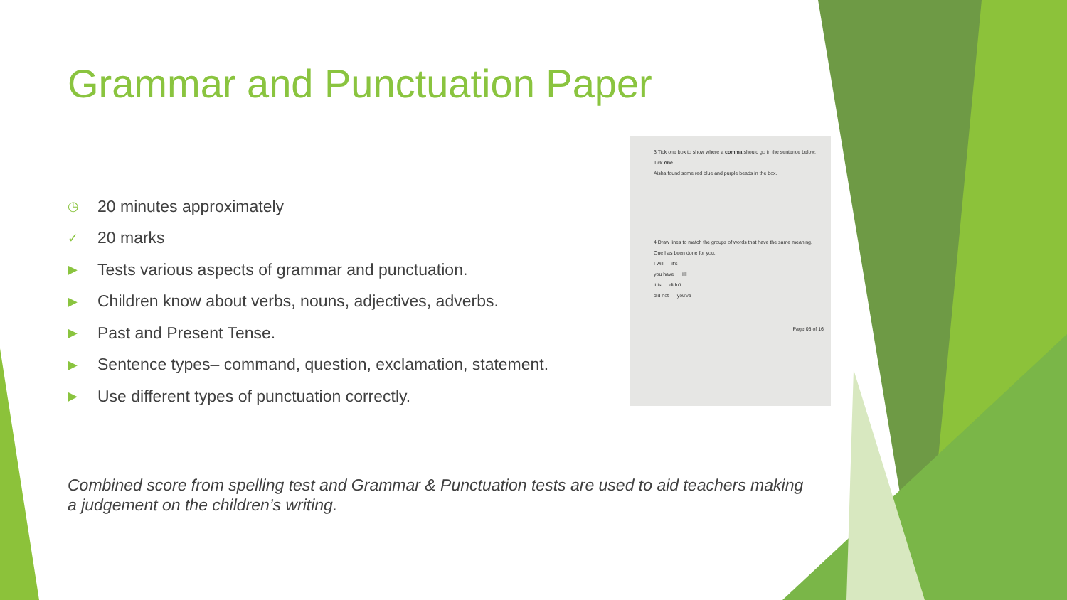Grammar and Punctuation Paper
◷ 20 minutes approximately
✓ 20 marks
▶ Tests various aspects of grammar and punctuation.
▶ Children know about verbs, nouns, adjectives, adverbs.
▶ Past and Present Tense.
▶ Sentence types– command, question, exclamation, statement.
▶ Use different types of punctuation correctly.
3 Tick one box to show where a comma should go in the sentence below.
Tick one.
Aisha found some red blue and purple beads in the box.
4 Draw lines to match the groups of words that have the same meaning.
One has been done for you.
I will it's
you have I'll
it is didn't
did not you've
Page 05 of 16
Combined score from spelling test and Grammar & Punctuation tests are used to aid teachers making a judgement on the children’s writing.